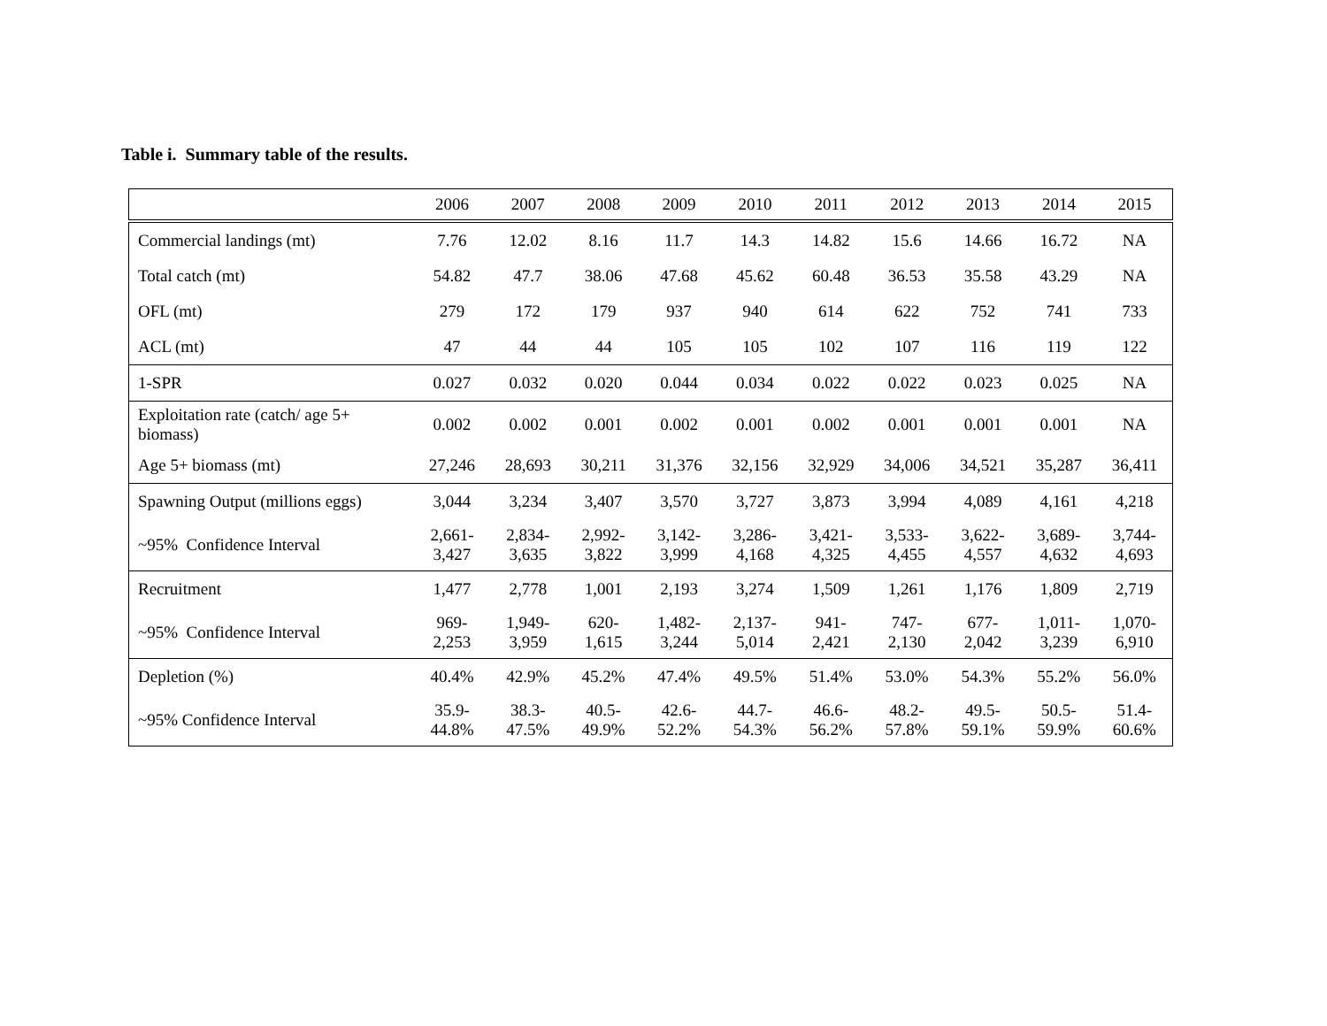Table i. Summary table of the results.
| | 2006 | 2007 | 2008 | 2009 | 2010 | 2011 | 2012 | 2013 | 2014 | 2015 |
| --- | --- | --- | --- | --- | --- | --- | --- | --- | --- | --- |
| Commercial landings (mt) | 7.76 | 12.02 | 8.16 | 11.7 | 14.3 | 14.82 | 15.6 | 14.66 | 16.72 | NA |
| Total catch (mt) | 54.82 | 47.7 | 38.06 | 47.68 | 45.62 | 60.48 | 36.53 | 35.58 | 43.29 | NA |
| OFL (mt) | 279 | 172 | 179 | 937 | 940 | 614 | 622 | 752 | 741 | 733 |
| ACL (mt) | 47 | 44 | 44 | 105 | 105 | 102 | 107 | 116 | 119 | 122 |
| 1-SPR | 0.027 | 0.032 | 0.020 | 0.044 | 0.034 | 0.022 | 0.022 | 0.023 | 0.025 | NA |
| Exploitation rate (catch/ age 5+ biomass) | 0.002 | 0.002 | 0.001 | 0.002 | 0.001 | 0.002 | 0.001 | 0.001 | 0.001 | NA |
| Age 5+ biomass (mt) | 27,246 | 28,693 | 30,211 | 31,376 | 32,156 | 32,929 | 34,006 | 34,521 | 35,287 | 36,411 |
| Spawning Output (millions eggs) | 3,044 | 3,234 | 3,407 | 3,570 | 3,727 | 3,873 | 3,994 | 4,089 | 4,161 | 4,218 |
| ~95% Confidence Interval | 2,661- 3,427 | 2,834- 3,635 | 2,992- 3,822 | 3,142- 3,999 | 3,286- 4,168 | 3,421- 4,325 | 3,533- 4,455 | 3,622- 4,557 | 3,689- 4,632 | 3,744- 4,693 |
| Recruitment | 1,477 | 2,778 | 1,001 | 2,193 | 3,274 | 1,509 | 1,261 | 1,176 | 1,809 | 2,719 |
| ~95% Confidence Interval | 969- 2,253 | 1,949- 3,959 | 620- 1,615 | 1,482- 3,244 | 2,137- 5,014 | 941- 2,421 | 747- 2,130 | 677- 2,042 | 1,011- 3,239 | 1,070- 6,910 |
| Depletion (%) | 40.4% | 42.9% | 45.2% | 47.4% | 49.5% | 51.4% | 53.0% | 54.3% | 55.2% | 56.0% |
| ~95% Confidence Interval | 35.9- 44.8% | 38.3- 47.5% | 40.5- 49.9% | 42.6- 52.2% | 44.7- 54.3% | 46.6- 56.2% | 48.2- 57.8% | 49.5- 59.1% | 50.5- 59.9% | 51.4- 60.6% |